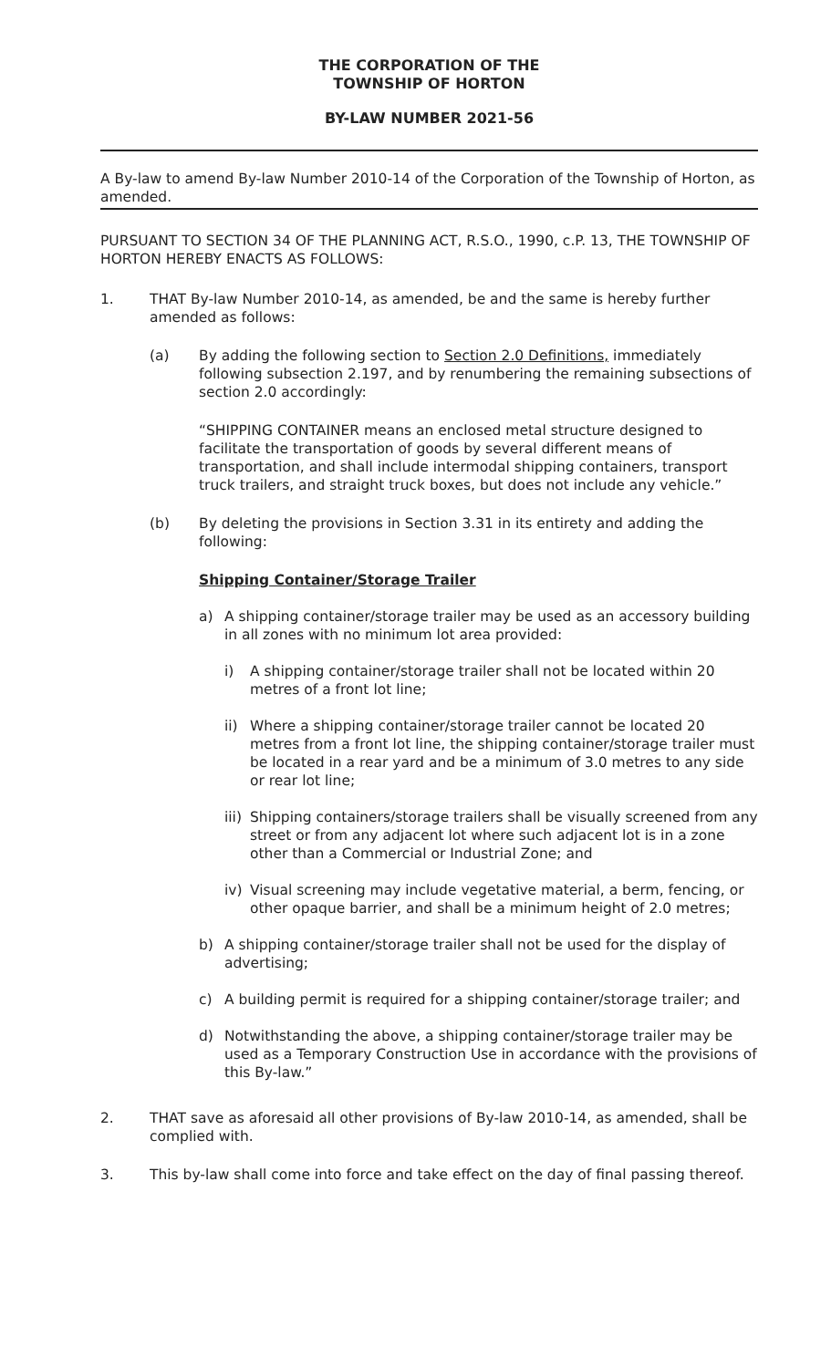THE CORPORATION OF THE
TOWNSHIP OF HORTON
BY-LAW NUMBER 2021-56
A By-law to amend By-law Number 2010-14 of the Corporation of the Township of Horton, as amended.
PURSUANT TO SECTION 34 OF THE PLANNING ACT, R.S.O., 1990, c.P. 13, THE TOWNSHIP OF HORTON HEREBY ENACTS AS FOLLOWS:
1. THAT By-law Number 2010-14, as amended, be and the same is hereby further amended as follows:
(a) By adding the following section to Section 2.0 Definitions, immediately following subsection 2.197, and by renumbering the remaining subsections of section 2.0 accordingly:
“SHIPPING CONTAINER means an enclosed metal structure designed to facilitate the transportation of goods by several different means of transportation, and shall include intermodal shipping containers, transport truck trailers, and straight truck boxes, but does not include any vehicle.”
(b) By deleting the provisions in Section 3.31 in its entirety and adding the following:
Shipping Container/Storage Trailer
a) A shipping container/storage trailer may be used as an accessory building in all zones with no minimum lot area provided:
i) A shipping container/storage trailer shall not be located within 20 metres of a front lot line;
ii) Where a shipping container/storage trailer cannot be located 20 metres from a front lot line, the shipping container/storage trailer must be located in a rear yard and be a minimum of 3.0 metres to any side or rear lot line;
iii)
Shipping containers/storage trailers shall be visually screened from any street or from any adjacent lot where such adjacent lot is in a zone other than a Commercial or Industrial Zone; and
iv) Visual screening may include vegetative material, a berm, fencing, or other opaque barrier, and shall be a minimum height of 2.0 metres;
b) A shipping container/storage trailer shall not be used for the display of advertising;
c) A building permit is required for a shipping container/storage trailer; and
d) Notwithstanding the above, a shipping container/storage trailer may be used as a Temporary Construction Use in accordance with the provisions of this By-law.”
2. THAT save as aforesaid all other provisions of By-law 2010-14, as amended, shall be complied with.
3. This by-law shall come into force and take effect on the day of final passing thereof.